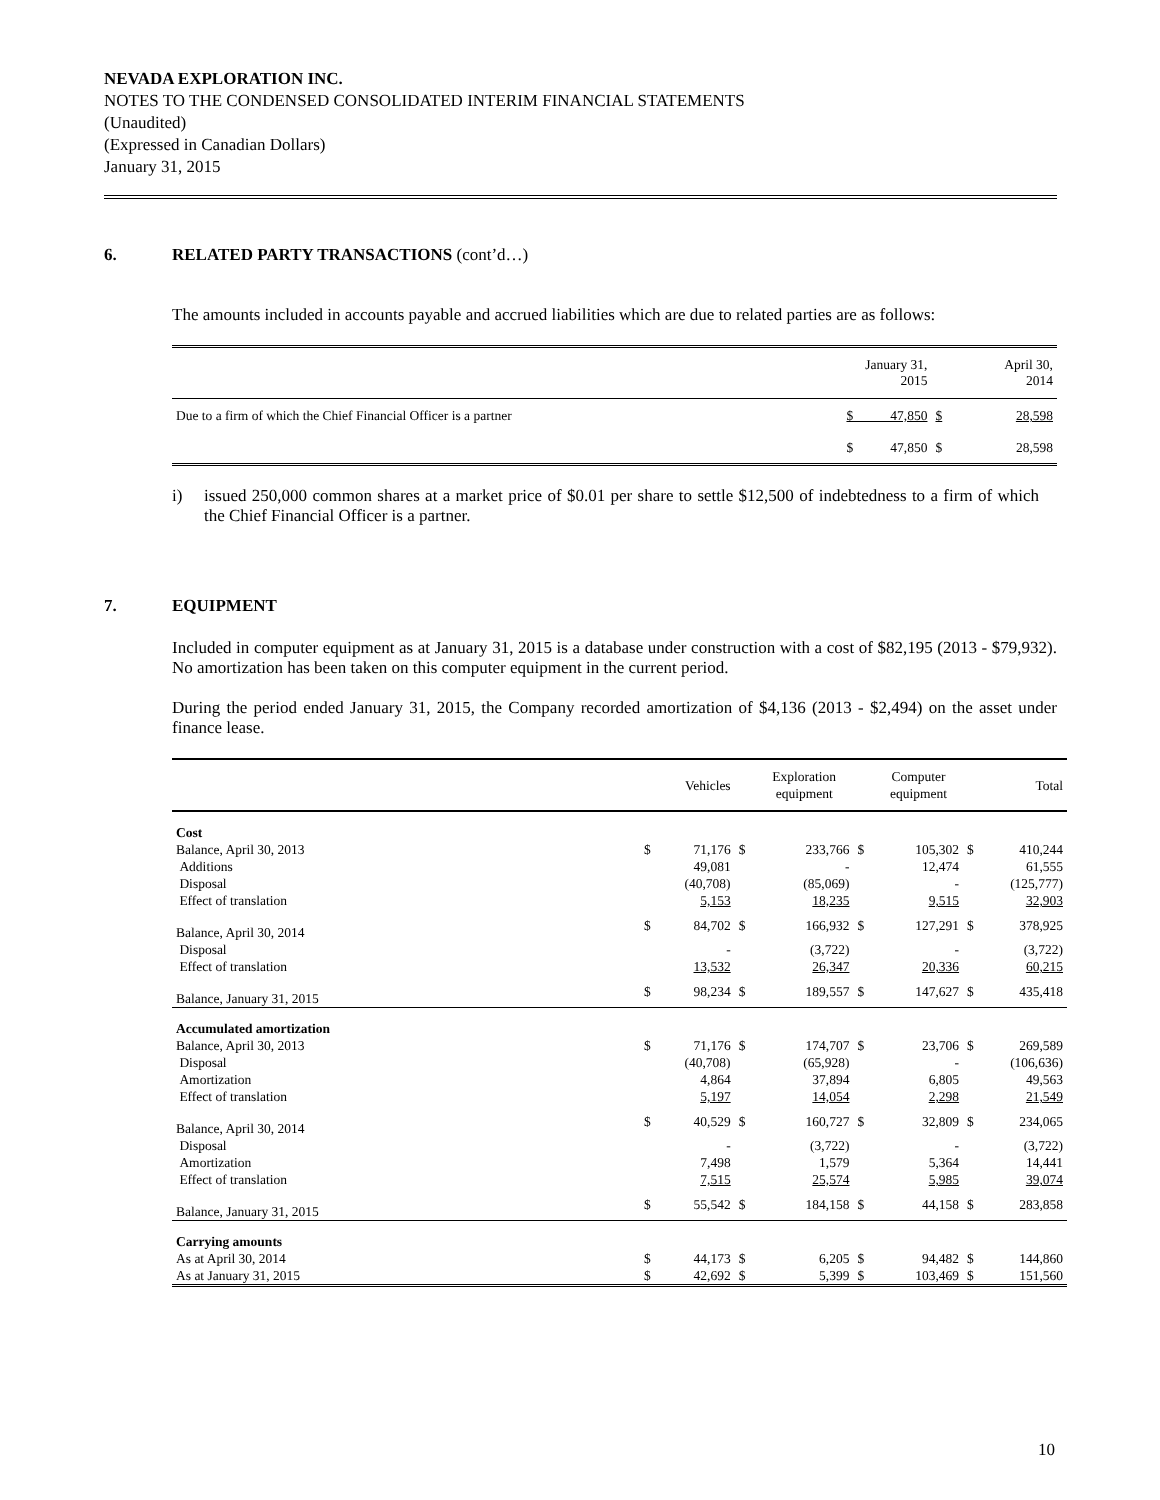NEVADA EXPLORATION INC.
NOTES TO THE CONDENSED CONSOLIDATED INTERIM FINANCIAL STATEMENTS
(Unaudited)
(Expressed in Canadian Dollars)
January 31, 2015
6. RELATED PARTY TRANSACTIONS (cont’d…)
The amounts included in accounts payable and accrued liabilities which are due to related parties are as follows:
| | January 31, 2015 | | April 30, 2014 |
| --- | --- | --- | --- |
| Due to a firm of which the Chief Financial Officer is a partner | $ 47,850 | $ | 28,598 |
| | $ 47,850 | $ | 28,598 |
i) issued 250,000 common shares at a market price of $0.01 per share to settle $12,500 of indebtedness to a firm of which the Chief Financial Officer is a partner.
7. EQUIPMENT
Included in computer equipment as at January 31, 2015 is a database under construction with a cost of $82,195 (2013 - $79,932). No amortization has been taken on this computer equipment in the current period.
During the period ended January 31, 2015, the Company recorded amortization of $4,136 (2013 - $2,494) on the asset under finance lease.
| | | Vehicles | | Exploration equipment | | Computer equipment | | Total |
| --- | --- | --- | --- | --- | --- | --- | --- | --- |
| Cost | | | | | | | | |
| Balance, April 30, 2013 | $ | 71,176 | $ | 233,766 | $ | 105,302 | $ | 410,244 |
| Additions | | 49,081 | | - | | 12,474 | | 61,555 |
| Disposal | | (40,708) | | (85,069) | | - | | (125,777) |
| Effect of translation | | 5,153 | | 18,235 | | 9,515 | | 32,903 |
| Balance, April 30, 2014 | $ | 84,702 | $ | 166,932 | $ | 127,291 | $ | 378,925 |
| Disposal | | - | | (3,722) | | - | | (3,722) |
| Effect of translation | | 13,532 | | 26,347 | | 20,336 | | 60,215 |
| Balance, January 31, 2015 | $ | 98,234 | $ | 189,557 | $ | 147,627 | $ | 435,418 |
| Accumulated amortization | | | | | | | | |
| Balance, April 30, 2013 | $ | 71,176 | $ | 174,707 | $ | 23,706 | $ | 269,589 |
| Disposal | | (40,708) | | (65,928) | | - | | (106,636) |
| Amortization | | 4,864 | | 37,894 | | 6,805 | | 49,563 |
| Effect of translation | | 5,197 | | 14,054 | | 2,298 | | 21,549 |
| Balance, April 30, 2014 | $ | 40,529 | $ | 160,727 | $ | 32,809 | $ | 234,065 |
| Disposal | | - | | (3,722) | | - | | (3,722) |
| Amortization | | 7,498 | | 1,579 | | 5,364 | | 14,441 |
| Effect of translation | | 7,515 | | 25,574 | | 5,985 | | 39,074 |
| Balance, January 31, 2015 | $ | 55,542 | $ | 184,158 | $ | 44,158 | $ | 283,858 |
| Carrying amounts | | | | | | | | |
| As at April 30, 2014 | $ | 44,173 | $ | 6,205 | $ | 94,482 | $ | 144,860 |
| As at January 31, 2015 | $ | 42,692 | $ | 5,399 | $ | 103,469 | $ | 151,560 |
10